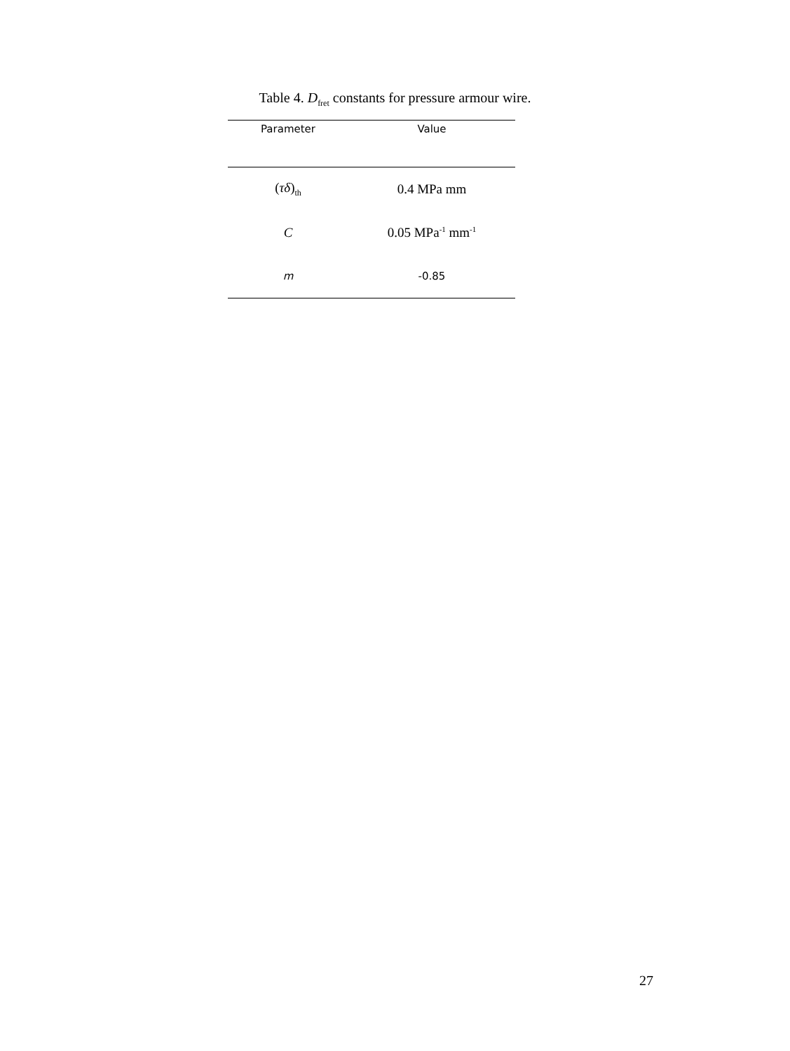Table 4. D<sub>fret</sub> constants for pressure armour wire.
| Parameter | Value |
| --- | --- |
| ( τδ )<sub>th</sub> | 0.4 MPa mm |
| C | 0.05 MPa<sup>-1</sup> mm<sup>-1</sup> |
| m | -0.85 |
27